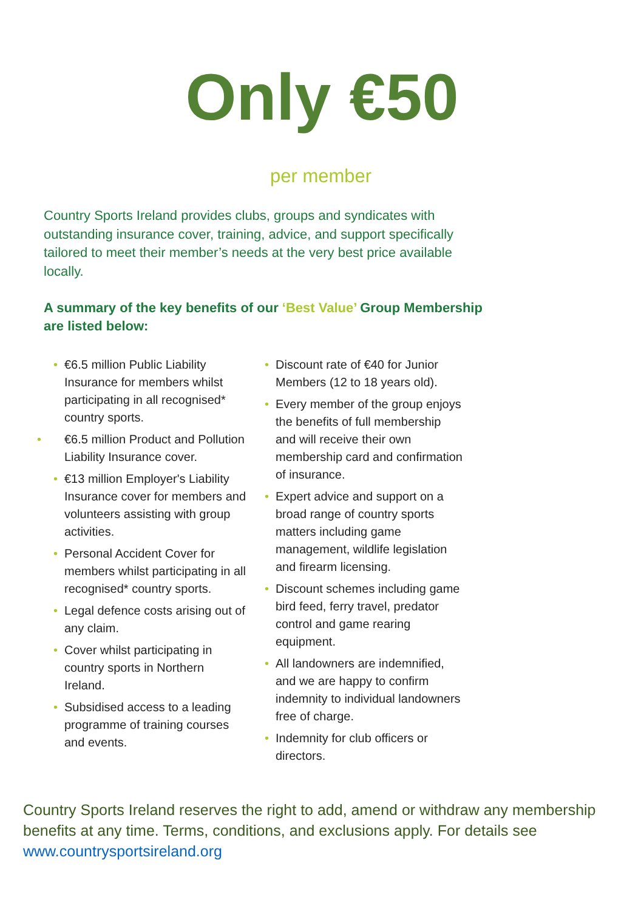Only €50
per member
Country Sports Ireland provides clubs, groups and syndicates with outstanding insurance cover, training, advice, and support specifically tailored to meet their member’s needs at the very best price available locally.
A summary of the key benefits of our ‘Best Value’ Group Membership are listed below:
• €6.5 million Public Liability Insurance for members whilst participating in all recognised* country sports.
• €6.5 million Product and Pollution Liability Insurance cover.
• €13 million Employer's Liability Insurance cover for members and volunteers assisting with group activities.
• Personal Accident Cover for members whilst participating in all recognised* country sports.
• Legal defence costs arising out of any claim.
• Cover whilst participating in country sports in Northern Ireland.
• Subsidised access to a leading programme of training courses and events.
• Discount rate of €40 for Junior Members (12 to 18 years old).
• Every member of the group enjoys the benefits of full membership and will receive their own membership card and confirmation of insurance.
• Expert advice and support on a broad range of country sports matters including game management, wildlife legislation and firearm licensing.
• Discount schemes including game bird feed, ferry travel, predator control and game rearing equipment.
• All landowners are indemnified, and we are happy to confirm indemnity to individual landowners free of charge.
• Indemnity for club officers or directors.
Country Sports Ireland reserves the right to add, amend or withdraw any membership benefits at any time. Terms, conditions, and exclusions apply. For details see www.countrysportsireland.org